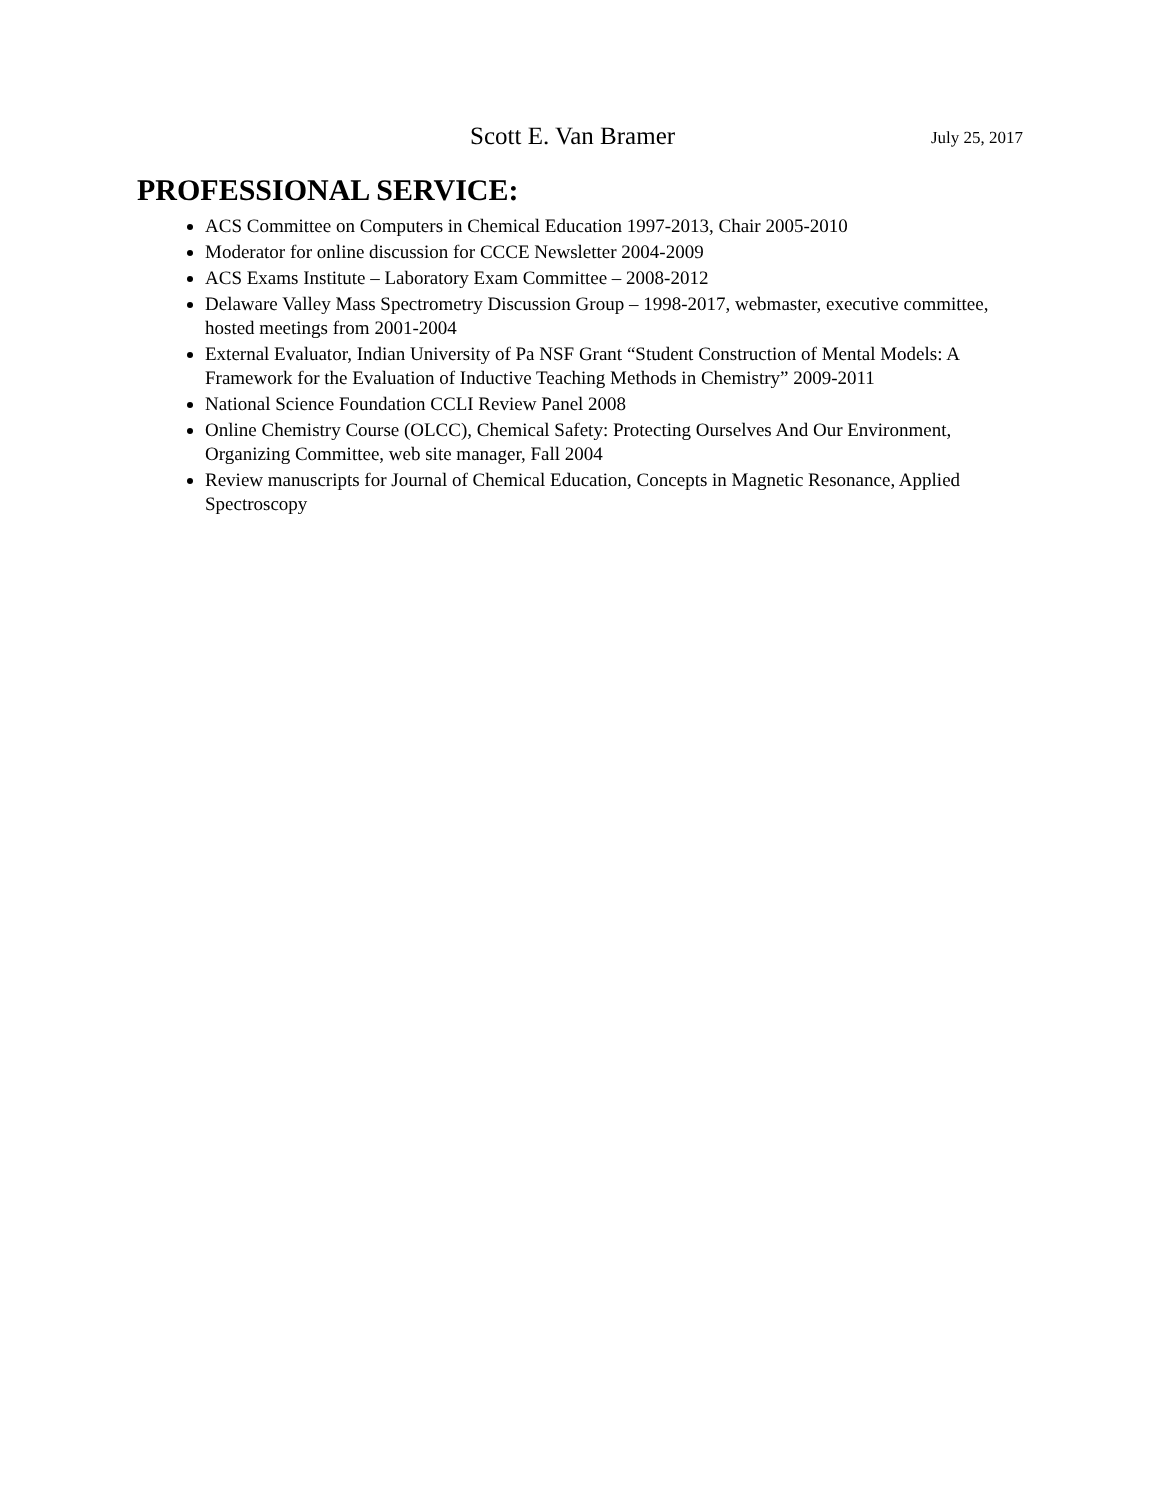Scott E. Van Bramer July 25, 2017
PROFESSIONAL SERVICE:
ACS Committee on Computers in Chemical Education 1997-2013, Chair 2005-2010
Moderator for online discussion for CCCE Newsletter 2004-2009
ACS Exams Institute – Laboratory Exam Committee – 2008-2012
Delaware Valley Mass Spectrometry Discussion Group – 1998-2017, webmaster, executive committee, hosted meetings from 2001-2004
External Evaluator, Indian University of Pa NSF Grant “Student Construction of Mental Models: A Framework for the Evaluation of Inductive Teaching Methods in Chemistry” 2009-2011
National Science Foundation CCLI Review Panel 2008
Online Chemistry Course (OLCC), Chemical Safety: Protecting Ourselves And Our Environment, Organizing Committee, web site manager, Fall 2004
Review manuscripts for Journal of Chemical Education, Concepts in Magnetic Resonance, Applied Spectroscopy